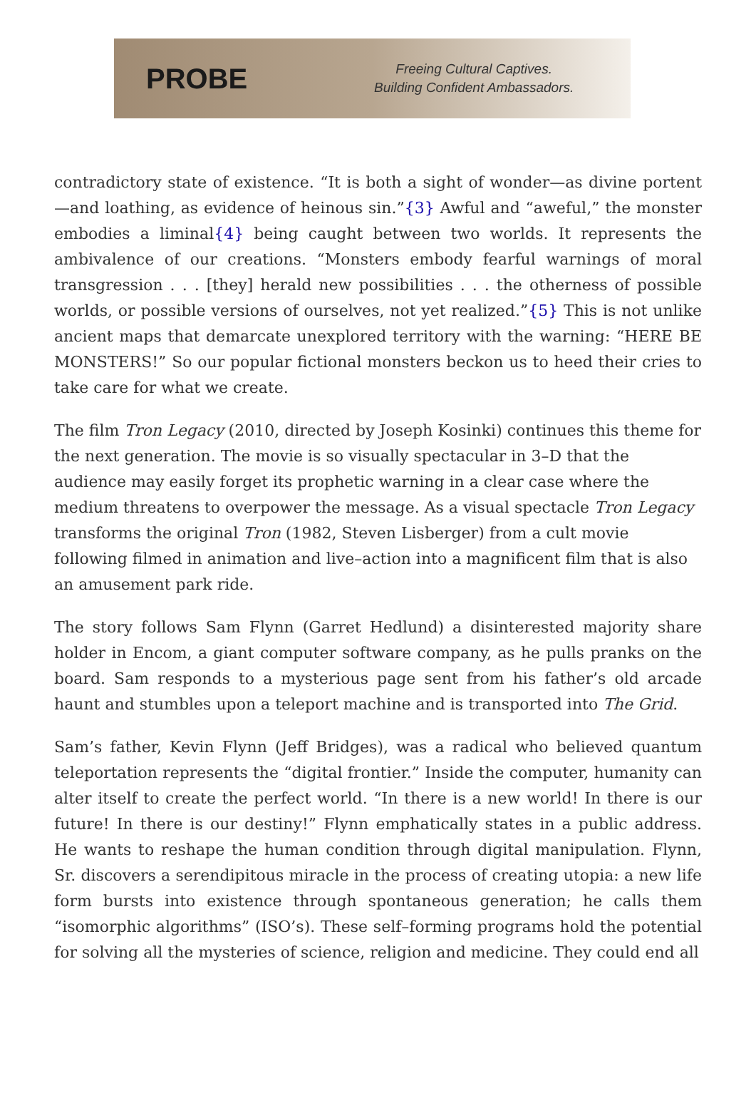PROBE
Freeing Cultural Captives.
Building Confident Ambassadors.
contradictory state of existence. “It is both a sight of wonder—as divine portent—and loathing, as evidence of heinous sin.”{3} Awful and “aweful,” the monster embodies a liminal{4} being caught between two worlds. It represents the ambivalence of our creations. “Monsters embody fearful warnings of moral transgression . . . [they] herald new possibilities . . . the otherness of possible worlds, or possible versions of ourselves, not yet realized.”{5} This is not unlike ancient maps that demarcate unexplored territory with the warning: “HERE BE MONSTERS!” So our popular fictional monsters beckon us to heed their cries to take care for what we create.
The film Tron Legacy (2010, directed by Joseph Kosinki) continues this theme for the next generation. The movie is so visually spectacular in 3–D that the audience may easily forget its prophetic warning in a clear case where the medium threatens to overpower the message. As a visual spectacle Tron Legacy transforms the original Tron (1982, Steven Lisberger) from a cult movie following filmed in animation and live–action into a magnificent film that is also an amusement park ride.
The story follows Sam Flynn (Garret Hedlund) a disinterested majority share holder in Encom, a giant computer software company, as he pulls pranks on the board. Sam responds to a mysterious page sent from his father’s old arcade haunt and stumbles upon a teleport machine and is transported into The Grid.
Sam’s father, Kevin Flynn (Jeff Bridges), was a radical who believed quantum teleportation represents the “digital frontier.” Inside the computer, humanity can alter itself to create the perfect world. “In there is a new world! In there is our future! In there is our destiny!” Flynn emphatically states in a public address. He wants to reshape the human condition through digital manipulation. Flynn, Sr. discovers a serendipitous miracle in the process of creating utopia: a new life form bursts into existence through spontaneous generation; he calls them “isomorphic algorithms” (ISO’s). These self–forming programs hold the potential for solving all the mysteries of science, religion and medicine. They could end all